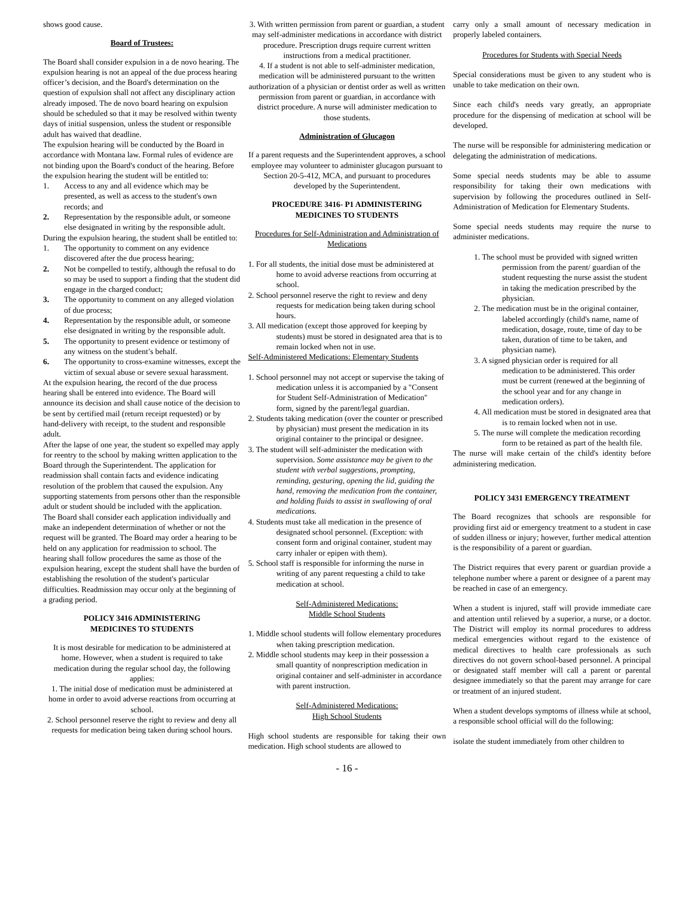shows good cause.
Board of Trustees:
The Board shall consider expulsion in a de novo hearing. The expulsion hearing is not an appeal of the due process hearing officer’s decision, and the Board's determination on the question of expulsion shall not affect any disciplinary action already imposed. The de novo board hearing on expulsion should be scheduled so that it may be resolved within twenty days of initial suspension, unless the student or responsible adult has waived that deadline.
The expulsion hearing will be conducted by the Board in accordance with Montana law. Formal rules of evidence are not binding upon the Board's conduct of the hearing. Before the expulsion hearing the student will be entitled to:
1. Access to any and all evidence which may be presented, as well as access to the student's own records; and
2. Representation by the responsible adult, or someone else designated in writing by the responsible adult.
During the expulsion hearing, the student shall be entitled to:
1. The opportunity to comment on any evidence discovered after the due process hearing;
2. Not be compelled to testify, although the refusal to do so may be used to support a finding that the student did engage in the charged conduct;
3. The opportunity to comment on any alleged violation of due process;
4. Representation by the responsible adult, or someone else designated in writing by the responsible adult.
5. The opportunity to present evidence or testimony of any witness on the student’s behalf.
6. The opportunity to cross-examine witnesses, except the victim of sexual abuse or severe sexual harassment.
At the expulsion hearing, the record of the due process hearing shall be entered into evidence. The Board will announce its decision and shall cause notice of the decision to be sent by certified mail (return receipt requested) or by hand-delivery with receipt, to the student and responsible adult.
After the lapse of one year, the student so expelled may apply for reentry to the school by making written application to the Board through the Superintendent. The application for readmission shall contain facts and evidence indicating resolution of the problem that caused the expulsion. Any supporting statements from persons other than the responsible adult or student should be included with the application.
The Board shall consider each application individually and make an independent determination of whether or not the request will be granted. The Board may order a hearing to be held on any application for readmission to school. The hearing shall follow procedures the same as those of the expulsion hearing, except the student shall have the burden of establishing the resolution of the student's particular difficulties. Readmission may occur only at the beginning of a grading period.
POLICY 3416 ADMINISTERING
MEDICINES TO STUDENTS
It is most desirable for medication to be administered at home. However, when a student is required to take medication during the regular school day, the following applies:
1. The initial dose of medication must be administered at home in order to avoid adverse reactions from occurring at school.
2. School personnel reserve the right to review and deny all requests for medication being taken during school hours.
3. With written permission from parent or guardian, a student may self-administer medications in accordance with district procedure. Prescription drugs require current written instructions from a medical practitioner.
4. If a student is not able to self-administer medication, medication will be administered pursuant to the written authorization of a physician or dentist order as well as written permission from parent or guardian, in accordance with district procedure. A nurse will administer medication to those students.
Administration of Glucagon
If a parent requests and the Superintendent approves, a school employee may volunteer to administer glucagon pursuant to Section 20-5-412, MCA, and pursuant to procedures developed by the Superintendent.
PROCEDURE 3416- P1 ADMINISTERING MEDICINES TO STUDENTS
Procedures for Self-Administration and Administration of Medications
1. For all students, the initial dose must be administered at home to avoid adverse reactions from occurring at school.
2. School personnel reserve the right to review and deny requests for medication being taken during school hours.
3. All medication (except those approved for keeping by students) must be stored in designated area that is to remain locked when not in use.
Self-Administered Medications: Elementary Students
1. School personnel may not accept or supervise the taking of medication unless it is accompanied by a "Consent for Student Self-Administration of Medication" form, signed by the parent/legal guardian.
2. Students taking medication (over the counter or prescribed by physician) must present the medication in its original container to the principal or designee.
3. The student will self-administer the medication with supervision. Some assistance may be given to the student with verbal suggestions, prompting, reminding, gesturing, opening the lid, guiding the hand, removing the medication from the container, and holding fluids to assist in swallowing of oral medications.
4. Students must take all medication in the presence of designated school personnel. (Exception: with consent form and original container, student may carry inhaler or epipen with them).
5. School staff is responsible for informing the nurse in writing of any parent requesting a child to take medication at school.
Self-Administered Medications:
Middle School Students
1. Middle school students will follow elementary procedures when taking prescription medication.
2. Middle school students may keep in their possession a small quantity of nonprescription medication in original container and self-administer in accordance with parent instruction.
Self-Administered Medications:
High School Students
High school students are responsible for taking their own medication. High school students are allowed to
carry only a small amount of necessary medication in properly labeled containers.
Procedures for Students with Special Needs
Special considerations must be given to any student who is unable to take medication on their own.
Since each child's needs vary greatly, an appropriate procedure for the dispensing of medication at school will be developed.
The nurse will be responsible for administering medication or delegating the administration of medications.
Some special needs students may be able to assume responsibility for taking their own medications with supervision by following the procedures outlined in Self-Administration of Medication for Elementary Students.
Some special needs students may require the nurse to administer medications.
1. The school must be provided with signed written permission from the parent/ guardian of the student requesting the nurse assist the student in taking the medication prescribed by the physician.
2. The medication must be in the original container, labeled accordingly (child's name, name of medication, dosage, route, time of day to be taken, duration of time to be taken, and physician name).
3. A signed physician order is required for all medication to be administered. This order must be current (renewed at the beginning of the school year and for any change in medication orders).
4. All medication must be stored in designated area that is to remain locked when not in use.
5. The nurse will complete the medication recording form to be retained as part of the health file.
The nurse will make certain of the child's identity before administering medication.
POLICY 3431 EMERGENCY TREATMENT
The Board recognizes that schools are responsible for providing first aid or emergency treatment to a student in case of sudden illness or injury; however, further medical attention is the responsibility of a parent or guardian.
The District requires that every parent or guardian provide a telephone number where a parent or designee of a parent may be reached in case of an emergency.
When a student is injured, staff will provide immediate care and attention until relieved by a superior, a nurse, or a doctor. The District will employ its normal procedures to address medical emergencies without regard to the existence of medical directives to health care professionals as such directives do not govern school-based personnel. A principal or designated staff member will call a parent or parental designee immediately so that the parent may arrange for care or treatment of an injured student.
When a student develops symptoms of illness while at school, a responsible school official will do the following:
isolate the student immediately from other children to
- 16 -